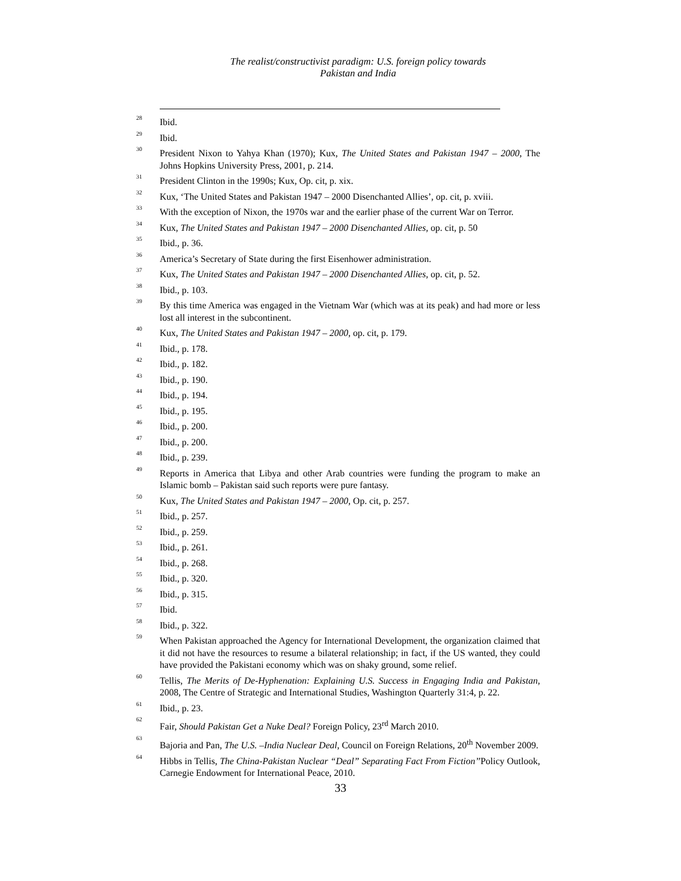The realist/constructivist paradigm: U.S. foreign policy towards
Pakistan and India
<sup>28</sup>
Ibid.
<sup>29</sup>
Ibid.
<sup>30</sup>
President Nixon to Yahya Khan (1970); Kux, The United States and Pakistan 1947 – 2000, The Johns Hopkins University Press, 2001, p. 214.
<sup>31</sup>
President Clinton in the 1990s; Kux, Op. cit, p. xix.
<sup>32</sup>
Kux, ‘The United States and Pakistan 1947 – 2000 Disenchanted Allies’, op. cit, p. xviii.
<sup>33</sup>
With the exception of Nixon, the 1970s war and the earlier phase of the current War on Terror.
<sup>34</sup>
Kux, The United States and Pakistan 1947 – 2000 Disenchanted Allies, op. cit, p. 50
<sup>35</sup>
Ibid., p. 36.
<sup>36</sup>
America’s Secretary of State during the first Eisenhower administration.
<sup>37</sup>
Kux, The United States and Pakistan 1947 – 2000 Disenchanted Allies, op. cit, p. 52.
<sup>38</sup>
Ibid., p. 103.
<sup>39</sup>
By this time America was engaged in the Vietnam War (which was at its peak) and had more or less lost all interest in the subcontinent.
<sup>40</sup>
Kux, The United States and Pakistan 1947 – 2000, op. cit, p. 179.
<sup>41</sup>
Ibid., p. 178.
<sup>42</sup>
Ibid., p. 182.
<sup>43</sup>
Ibid., p. 190.
<sup>44</sup>
Ibid., p. 194.
<sup>45</sup>
Ibid., p. 195.
<sup>46</sup>
Ibid., p. 200.
<sup>47</sup>
Ibid., p. 200.
<sup>48</sup>
Ibid., p. 239.
<sup>49</sup>
Reports in America that Libya and other Arab countries were funding the program to make an Islamic bomb – Pakistan said such reports were pure fantasy.
<sup>50</sup>
Kux, The United States and Pakistan 1947 – 2000, Op. cit, p. 257.
<sup>51</sup>
Ibid., p. 257.
<sup>52</sup>
Ibid., p. 259.
<sup>53</sup>
Ibid., p. 261.
<sup>54</sup>
Ibid., p. 268.
<sup>55</sup>
Ibid., p. 320.
<sup>56</sup>
Ibid., p. 315.
<sup>57</sup>
Ibid.
<sup>58</sup>
Ibid., p. 322.
<sup>59</sup>
When Pakistan approached the Agency for International Development, the organization claimed that it did not have the resources to resume a bilateral relationship; in fact, if the US wanted, they could have provided the Pakistani economy which was on shaky ground, some relief.
<sup>60</sup>
Tellis, The Merits of De-Hyphenation: Explaining U.S. Success in Engaging India and Pakistan, 2008, The Centre of Strategic and International Studies, Washington Quarterly 31:4, p. 22.
<sup>61</sup>
Ibid., p. 23.
<sup>62</sup>
Fair, Should Pakistan Get a Nuke Deal? Foreign Policy, 23<sup>rd</sup> March 2010.
<sup>63</sup>
Bajoria and Pan, The U.S. –India Nuclear Deal, Council on Foreign Relations, 20<sup>th</sup> November 2009.
<sup>64</sup>
Hibbs in Tellis, The China-Pakistan Nuclear “Deal” Separating Fact From Fiction’’Policy Outlook, Carnegie Endowment for International Peace, 2010.
33